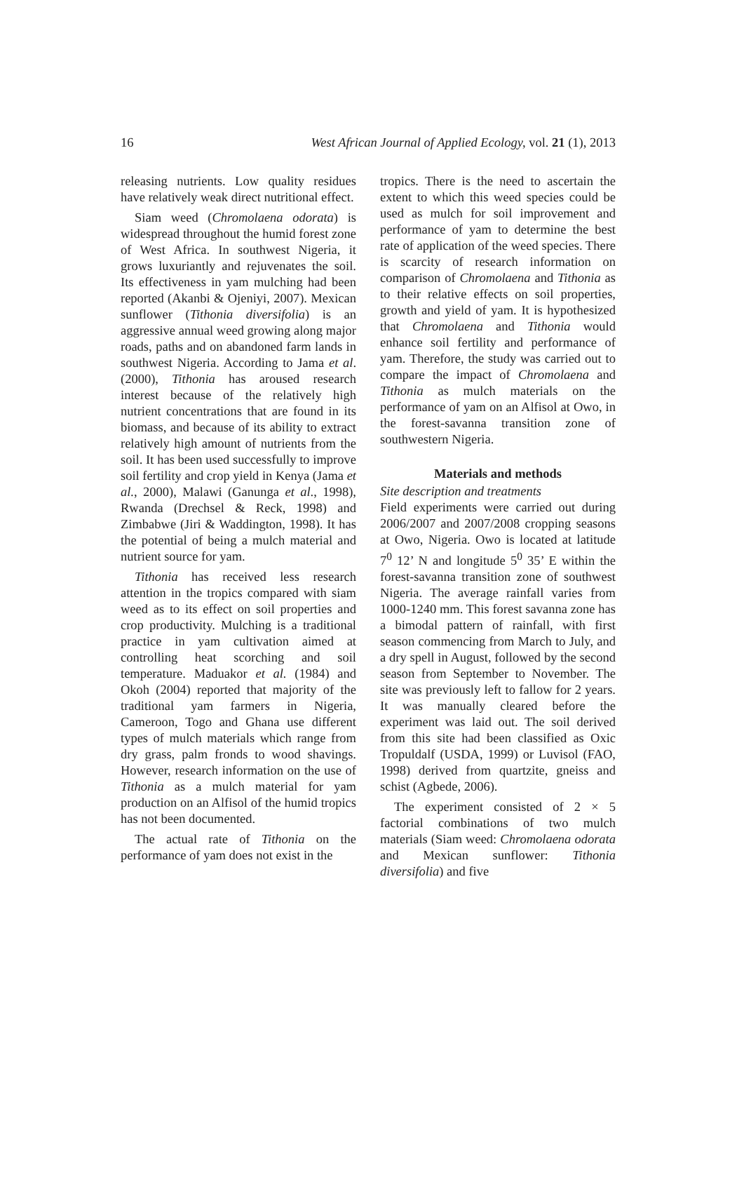16 West African Journal of Applied Ecology, vol. 21 (1), 2013
releasing nutrients. Low quality residues have relatively weak direct nutritional effect.
Siam weed (Chromolaena odorata) is widespread throughout the humid forest zone of West Africa. In southwest Nigeria, it grows luxuriantly and rejuvenates the soil. Its effectiveness in yam mulching had been reported (Akanbi & Ojeniyi, 2007). Mexican sunflower (Tithonia diversifolia) is an aggressive annual weed growing along major roads, paths and on abandoned farm lands in southwest Nigeria. According to Jama et al. (2000), Tithonia has aroused research interest because of the relatively high nutrient concentrations that are found in its biomass, and because of its ability to extract relatively high amount of nutrients from the soil. It has been used successfully to improve soil fertility and crop yield in Kenya (Jama et al., 2000), Malawi (Ganunga et al., 1998), Rwanda (Drechsel & Reck, 1998) and Zimbabwe (Jiri & Waddington, 1998). It has the potential of being a mulch material and nutrient source for yam.
Tithonia has received less research attention in the tropics compared with siam weed as to its effect on soil properties and crop productivity. Mulching is a traditional practice in yam cultivation aimed at controlling heat scorching and soil temperature. Maduakor et al. (1984) and Okoh (2004) reported that majority of the traditional yam farmers in Nigeria, Cameroon, Togo and Ghana use different types of mulch materials which range from dry grass, palm fronds to wood shavings. However, research information on the use of Tithonia as a mulch material for yam production on an Alfisol of the humid tropics has not been documented.
The actual rate of Tithonia on the performance of yam does not exist in the
tropics. There is the need to ascertain the extent to which this weed species could be used as mulch for soil improvement and performance of yam to determine the best rate of application of the weed species. There is scarcity of research information on comparison of Chromolaena and Tithonia as to their relative effects on soil properties, growth and yield of yam. It is hypothesized that Chromolaena and Tithonia would enhance soil fertility and performance of yam. Therefore, the study was carried out to compare the impact of Chromolaena and Tithonia as mulch materials on the performance of yam on an Alfisol at Owo, in the forest-savanna transition zone of southwestern Nigeria.
Materials and methods
Site description and treatments
Field experiments were carried out during 2006/2007 and 2007/2008 cropping seasons at Owo, Nigeria. Owo is located at latitude 7<sup>0</sup> 12’ N and longitude 5<sup>0</sup> 35’ E within the forest-savanna transition zone of southwest Nigeria. The average rainfall varies from 1000-1240 mm. This forest savanna zone has a bimodal pattern of rainfall, with first season commencing from March to July, and a dry spell in August, followed by the second season from September to November. The site was previously left to fallow for 2 years. It was manually cleared before the experiment was laid out. The soil derived from this site had been classified as Oxic Tropuldalf (USDA, 1999) or Luvisol (FAO, 1998) derived from quartzite, gneiss and schist (Agbede, 2006).
The experiment consisted of 2 × 5 factorial combinations of two mulch materials (Siam weed: Chromolaena odorata and Mexican sunflower: Tithonia diversifolia) and five